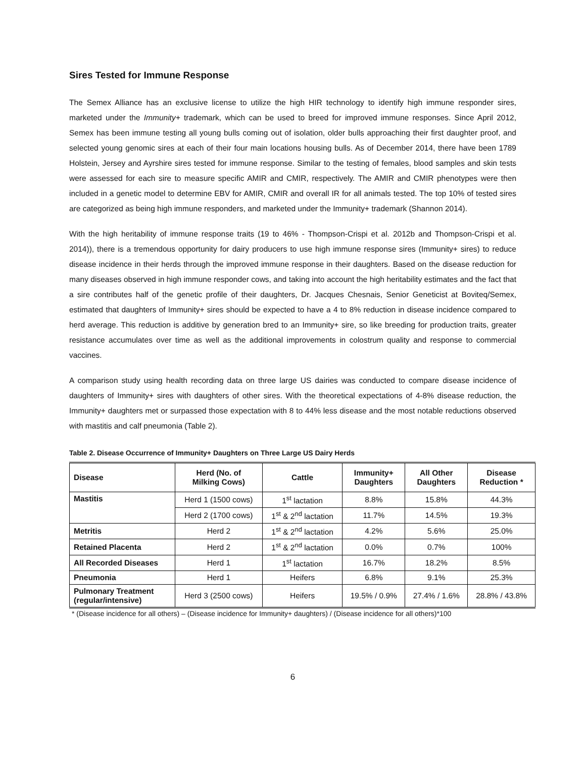Sires Tested for Immune Response
The Semex Alliance has an exclusive license to utilize the high HIR technology to identify high immune responder sires, marketed under the Immunity+ trademark, which can be used to breed for improved immune responses. Since April 2012, Semex has been immune testing all young bulls coming out of isolation, older bulls approaching their first daughter proof, and selected young genomic sires at each of their four main locations housing bulls. As of December 2014, there have been 1789 Holstein, Jersey and Ayrshire sires tested for immune response. Similar to the testing of females, blood samples and skin tests were assessed for each sire to measure specific AMIR and CMIR, respectively. The AMIR and CMIR phenotypes were then included in a genetic model to determine EBV for AMIR, CMIR and overall IR for all animals tested. The top 10% of tested sires are categorized as being high immune responders, and marketed under the Immunity+ trademark (Shannon 2014).
With the high heritability of immune response traits (19 to 46% - Thompson-Crispi et al. 2012b and Thompson-Crispi et al. 2014)), there is a tremendous opportunity for dairy producers to use high immune response sires (Immunity+ sires) to reduce disease incidence in their herds through the improved immune response in their daughters. Based on the disease reduction for many diseases observed in high immune responder cows, and taking into account the high heritability estimates and the fact that a sire contributes half of the genetic profile of their daughters, Dr. Jacques Chesnais, Senior Geneticist at Boviteq/Semex, estimated that daughters of Immunity+ sires should be expected to have a 4 to 8% reduction in disease incidence compared to herd average. This reduction is additive by generation bred to an Immunity+ sire, so like breeding for production traits, greater resistance accumulates over time as well as the additional improvements in colostrum quality and response to commercial vaccines.
A comparison study using health recording data on three large US dairies was conducted to compare disease incidence of daughters of Immunity+ sires with daughters of other sires. With the theoretical expectations of 4-8% disease reduction, the Immunity+ daughters met or surpassed those expectation with 8 to 44% less disease and the most notable reductions observed with mastitis and calf pneumonia (Table 2).
Table 2. Disease Occurrence of Immunity+ Daughters on Three Large US Dairy Herds
| Disease | Herd (No. of Milking Cows) | Cattle | Immunity+ Daughters | All Other Daughters | Disease Reduction * |
| --- | --- | --- | --- | --- | --- |
| Mastitis | Herd 1 (1500 cows) | 1<sup>st</sup> lactation | 8.8% | 15.8% | 44.3% |
| | Herd 2 (1700 cows) | 1<sup>st</sup> & 2<sup>nd</sup> lactation | 11.7% | 14.5% | 19.3% |
| Metritis | Herd 2 | 1<sup>st</sup> & 2<sup>nd</sup> lactation | 4.2% | 5.6% | 25.0% |
| Retained Placenta | Herd 2 | 1<sup>st</sup> & 2<sup>nd</sup> lactation | 0.0% | 0.7% | 100% |
| All Recorded Diseases | Herd 1 | 1<sup>st</sup> lactation | 16.7% | 18.2% | 8.5% |
| Pneumonia | Herd 1 | Heifers | 6.8% | 9.1% | 25.3% |
| Pulmonary Treatment (regular/intensive) | Herd 3 (2500 cows) | Heifers | 19.5% / 0.9% | 27.4% / 1.6% | 28.8% / 43.8% |
* (Disease incidence for all others) – (Disease incidence for Immunity+ daughters) / (Disease incidence for all others)*100
6